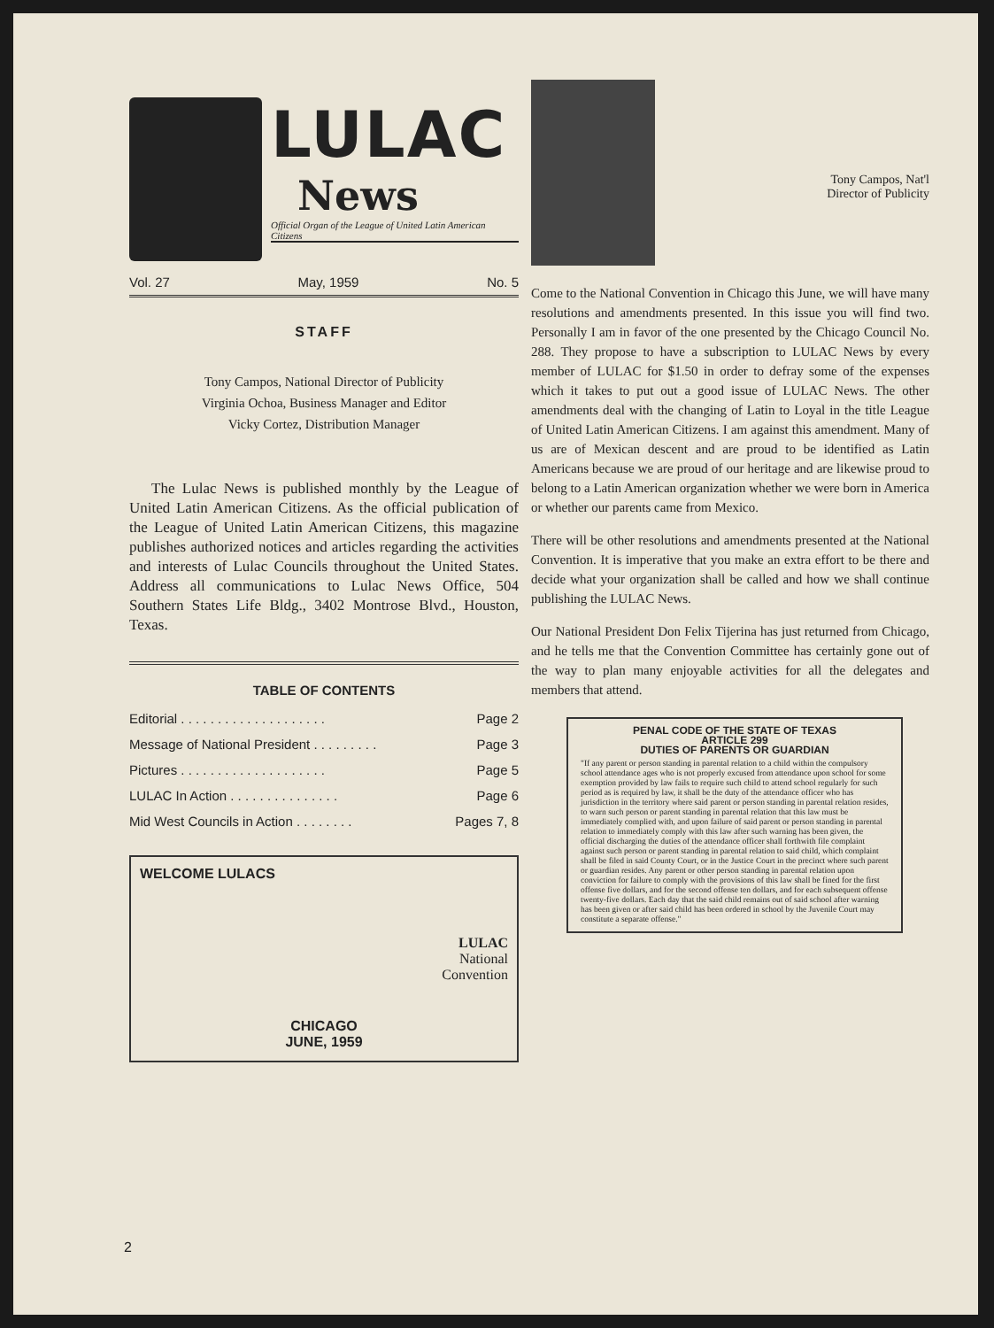LULAC
News
Official Organ of the League of United Latin American Citizens
Vol. 27 May, 1959 No. 5
STAFF
Tony Campos, National Director of Publicity
Virginia Ochoa, Business Manager and Editor
Vicky Cortez, Distribution Manager
The Lulac News is published monthly by the League of United Latin American Citizens. As the official publication of the League of United Latin American Citizens, this magazine publishes authorized notices and articles regarding the activities and interests of Lulac Councils throughout the United States. Address all communications to Lulac News Office, 504 Southern States Life Bldg., 3402 Montrose Blvd., Houston, Texas.
TABLE OF CONTENTS
Editorial . . . . . . . . . . . . . . . . . . . . Page 2
Message of National President . . . . . . . . . Page 3
Pictures . . . . . . . . . . . . . . . . . . . . Page 5
LULAC In Action . . . . . . . . . . . . . . . Page 6
Mid West Councils in Action . . . . . . . . Pages 7, 8
WELCOME LULACS
LULAC
National
Convention
CHICAGO
JUNE, 1959
Tony Campos, Nat'l Director of Publicity
Come to the National Convention in Chicago this June, we will have many resolutions and amendments presented. In this issue you will find two. Personally I am in favor of the one presented by the Chicago Council No. 288. They propose to have a subscription to LULAC News by every member of LULAC for $1.50 in order to defray some of the expenses which it takes to put out a good issue of LULAC News. The other amendments deal with the changing of Latin to Loyal in the title League of United Latin American Citizens. I am against this amendment. Many of us are of Mexican descent and are proud to be identified as Latin Americans because we are proud of our heritage and are likewise proud to belong to a Latin American organization whether we were born in America or whether our parents came from Mexico.
There will be other resolutions and amendments presented at the National Convention. It is imperative that you make an extra effort to be there and decide what your organization shall be called and how we shall continue publishing the LULAC News.
Our National President Don Felix Tijerina has just returned from Chicago, and he tells me that the Convention Committee has certainly gone out of the way to plan many enjoyable activities for all the delegates and members that attend.
PENAL CODE OF THE STATE OF TEXAS
ARTICLE 299
DUTIES OF PARENTS OR GUARDIAN
"If any parent or person standing in parental relation to a child within the compulsory school attendance ages who is not properly excused from attendance upon school for some exemption provided by law fails to require such child to attend school regularly for such period as is required by law, it shall be the duty of the attendance officer who has jurisdiction in the territory where said parent or person standing in parental relation resides, to warn such person or parent standing in parental relation that this law must be immediately complied with, and upon failure of said parent or person standing in parental relation to immediately comply with this law after such warning has been given, the official discharging the duties of the attendance officer shall forthwith file complaint against such person or parent standing in parental relation to said child, which complaint shall be filed in said County Court, or in the Justice Court in the precinct where such parent or guardian resides. Any parent or other person standing in parental relation upon conviction for failure to comply with the provisions of this law shall be fined for the first offense five dollars, and for the second offense ten dollars, and for each subsequent offense twenty-five dollars. Each day that the said child remains out of said school after warning has been given or after said child has been ordered in school by the Juvenile Court may constitute a separate offense."
2